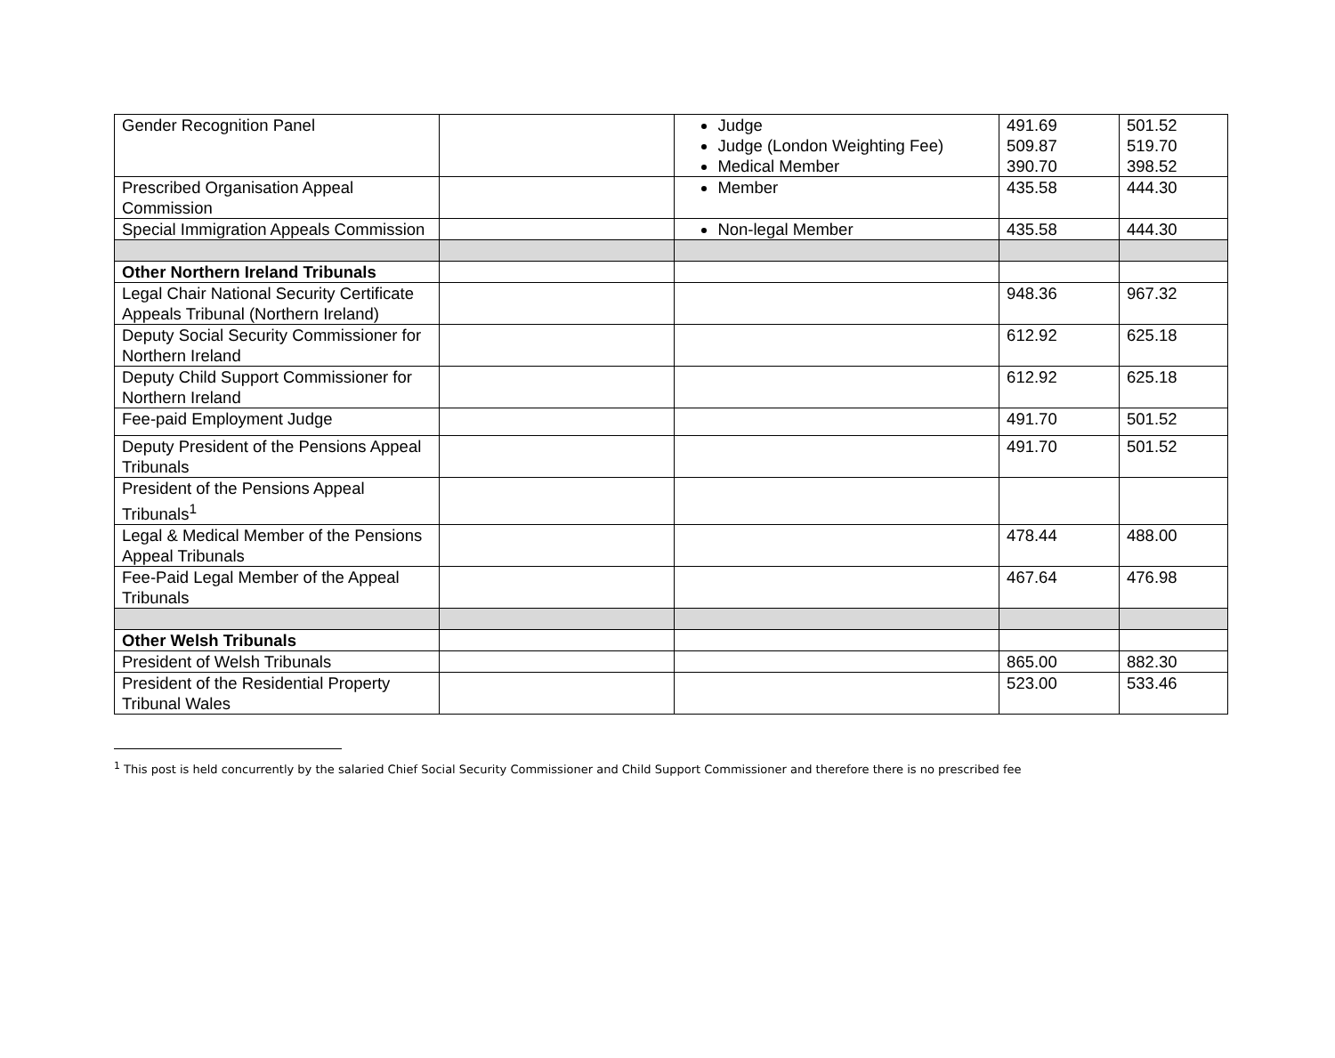| Gender Recognition Panel | | Judge Judge (London Weighting Fee) Medical Member | 491.69 509.87 390.70 | 501.52 519.70 398.52 |
| Prescribed Organisation Appeal Commission | | Member | 435.58 | 444.30 |
| Special Immigration Appeals Commission | | Non-legal Member | 435.58 | 444.30 |
| Other Northern Ireland Tribunals | | | | |
| Legal Chair National Security Certificate Appeals Tribunal (Northern Ireland) | | | 948.36 | 967.32 |
| Deputy Social Security Commissioner for Northern Ireland | | | 612.92 | 625.18 |
| Deputy Child Support Commissioner for Northern Ireland | | | 612.92 | 625.18 |
| Fee-paid Employment Judge | | | 491.70 | 501.52 |
| Deputy President of the Pensions Appeal Tribunals | | | 491.70 | 501.52 |
| President of the Pensions Appeal Tribunals<sup>1</sup> | | | | |
| Legal & Medical Member of the Pensions Appeal Tribunals | | | 478.44 | 488.00 |
| Fee-Paid Legal Member of the Appeal Tribunals | | | 467.64 | 476.98 |
| Other Welsh Tribunals | | | | |
| President of Welsh Tribunals | | | 865.00 | 882.30 |
| President of the Residential Property Tribunal Wales | | | 523.00 | 533.46 |
<sup>1</sup> This post is held concurrently by the salaried Chief Social Security Commissioner and Child Support Commissioner and therefore there is no prescribed fee